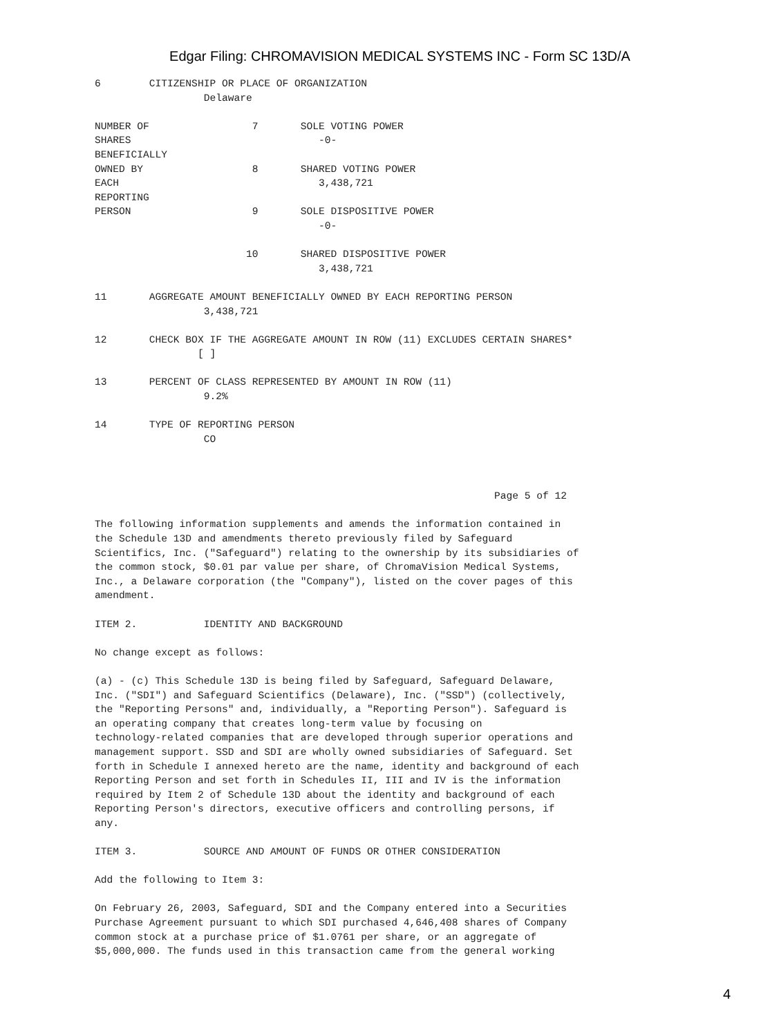Edgar Filing: CHROMAVISION MEDICAL SYSTEMS INC - Form SC 13D/A
6        CITIZENSHIP OR PLACE OF ORGANIZATION
                  Delaware

NUMBER OF                 7       SOLE VOTING POWER
SHARES                               -0-
BENEFICIALLY
OWNED BY                  8       SHARED VOTING POWER
EACH                                 3,438,721
REPORTING
PERSON                    9       SOLE DISPOSITIVE POWER
                                     -0-

                         10       SHARED DISPOSITIVE POWER
                                     3,438,721

11       AGGREGATE AMOUNT BENEFICIALLY OWNED BY EACH REPORTING PERSON
                  3,438,721

12       CHECK BOX IF THE AGGREGATE AMOUNT IN ROW (11) EXCLUDES CERTAIN SHARES*
                 [ ]

13       PERCENT OF CLASS REPRESENTED BY AMOUNT IN ROW (11)
                  9.2%

14       TYPE OF REPORTING PERSON
                  CO



                                                                  Page 5 of 12

The following information supplements and amends the information contained in
the Schedule 13D and amendments thereto previously filed by Safeguard
Scientifics, Inc. ("Safeguard") relating to the ownership by its subsidiaries of
the common stock, $0.01 par value per share, of ChromaVision Medical Systems,
Inc., a Delaware corporation (the "Company"), listed on the cover pages of this
amendment.

ITEM 2.           IDENTITY AND BACKGROUND

No change except as follows:

(a) - (c) This Schedule 13D is being filed by Safeguard, Safeguard Delaware,
Inc. ("SDI") and Safeguard Scientifics (Delaware), Inc. ("SSD") (collectively,
the "Reporting Persons" and, individually, a "Reporting Person"). Safeguard is
an operating company that creates long-term value by focusing on
technology-related companies that are developed through superior operations and
management support. SSD and SDI are wholly owned subsidiaries of Safeguard. Set
forth in Schedule I annexed hereto are the name, identity and background of each
Reporting Person and set forth in Schedules II, III and IV is the information
required by Item 2 of Schedule 13D about the identity and background of each
Reporting Person's directors, executive officers and controlling persons, if
any.

ITEM 3.           SOURCE AND AMOUNT OF FUNDS OR OTHER CONSIDERATION

Add the following to Item 3:

On February 26, 2003, Safeguard, SDI and the Company entered into a Securities
Purchase Agreement pursuant to which SDI purchased 4,646,408 shares of Company
common stock at a purchase price of $1.0761 per share, or an aggregate of
$5,000,000. The funds used in this transaction came from the general working
4